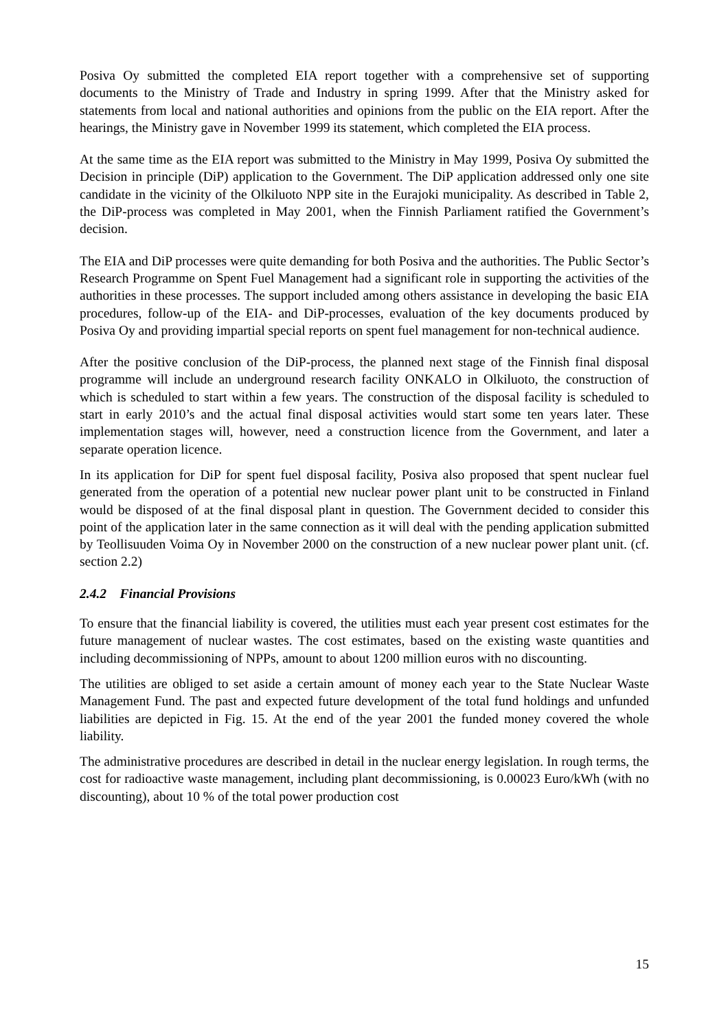Posiva Oy submitted the completed EIA report together with a comprehensive set of supporting documents to the Ministry of Trade and Industry in spring 1999. After that the Ministry asked for statements from local and national authorities and opinions from the public on the EIA report. After the hearings, the Ministry gave in November 1999 its statement, which completed the EIA process.
At the same time as the EIA report was submitted to the Ministry in May 1999, Posiva Oy submitted the Decision in principle (DiP) application to the Government. The DiP application addressed only one site candidate in the vicinity of the Olkiluoto NPP site in the Eurajoki municipality. As described in Table 2, the DiP-process was completed in May 2001, when the Finnish Parliament ratified the Government’s decision.
The EIA and DiP processes were quite demanding for both Posiva and the authorities. The Public Sector’s Research Programme on Spent Fuel Management had a significant role in supporting the activities of the authorities in these processes. The support included among others assistance in developing the basic EIA procedures, follow-up of the EIA- and DiP-processes, evaluation of the key documents produced by Posiva Oy and providing impartial special reports on spent fuel management for non-technical audience.
After the positive conclusion of the DiP-process, the planned next stage of the Finnish final disposal programme will include an underground research facility ONKALO in Olkiluoto, the construction of which is scheduled to start within a few years. The construction of the disposal facility is scheduled to start in early 2010’s and the actual final disposal activities would start some ten years later. These implementation stages will, however, need a construction licence from the Government, and later a separate operation licence.
In its application for DiP for spent fuel disposal facility, Posiva also proposed that spent nuclear fuel generated from the operation of a potential new nuclear power plant unit to be constructed in Finland would be disposed of at the final disposal plant in question. The Government decided to consider this point of the application later in the same connection as it will deal with the pending application submitted by Teollisuuden Voima Oy in November 2000 on the construction of a new nuclear power plant unit. (cf. section 2.2)
2.4.2 Financial Provisions
To ensure that the financial liability is covered, the utilities must each year present cost estimates for the future management of nuclear wastes. The cost estimates, based on the existing waste quantities and including decommissioning of NPPs, amount to about 1200 million euros with no discounting.
The utilities are obliged to set aside a certain amount of money each year to the State Nuclear Waste Management Fund. The past and expected future development of the total fund holdings and unfunded liabilities are depicted in Fig. 15. At the end of the year 2001 the funded money covered the whole liability.
The administrative procedures are described in detail in the nuclear energy legislation. In rough terms, the cost for radioactive waste management, including plant decommissioning, is 0.00023 Euro/kWh (with no discounting), about 10 % of the total power production cost
15